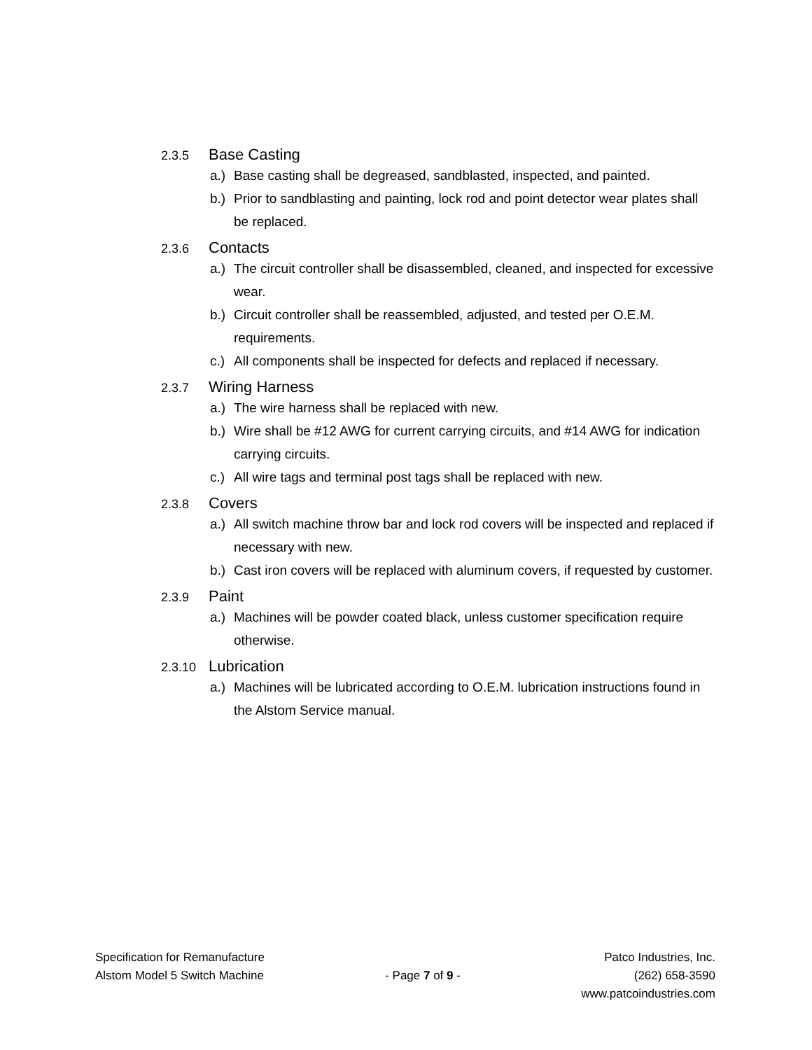2.3.5
Base Casting
a.) Base casting shall be degreased, sandblasted, inspected, and painted.
b.) Prior to sandblasting and painting, lock rod and point detector wear plates shall be replaced.
2.3.6
Contacts
a.) The circuit controller shall be disassembled, cleaned, and inspected for excessive wear.
b.) Circuit controller shall be reassembled, adjusted, and tested per O.E.M. requirements.
c.) All components shall be inspected for defects and replaced if necessary.
2.3.7
Wiring Harness
a.) The wire harness shall be replaced with new.
b.) Wire shall be #12 AWG for current carrying circuits, and #14 AWG for indication carrying circuits.
c.) All wire tags and terminal post tags shall be replaced with new.
2.3.8
Covers
a.) All switch machine throw bar and lock rod covers will be inspected and replaced if necessary with new.
b.) Cast iron covers will be replaced with aluminum covers, if requested by customer.
2.3.9
Paint
a.) Machines will be powder coated black, unless customer specification require otherwise.
2.3.10
Lubrication
a.) Machines will be lubricated according to O.E.M. lubrication instructions found in the Alstom Service manual.
Specification for Remanufacture
Alstom Model 5 Switch Machine
- Page 7 of 9 - Patco Industries, Inc.
(262) 658-3590
www.patcoindustries.com